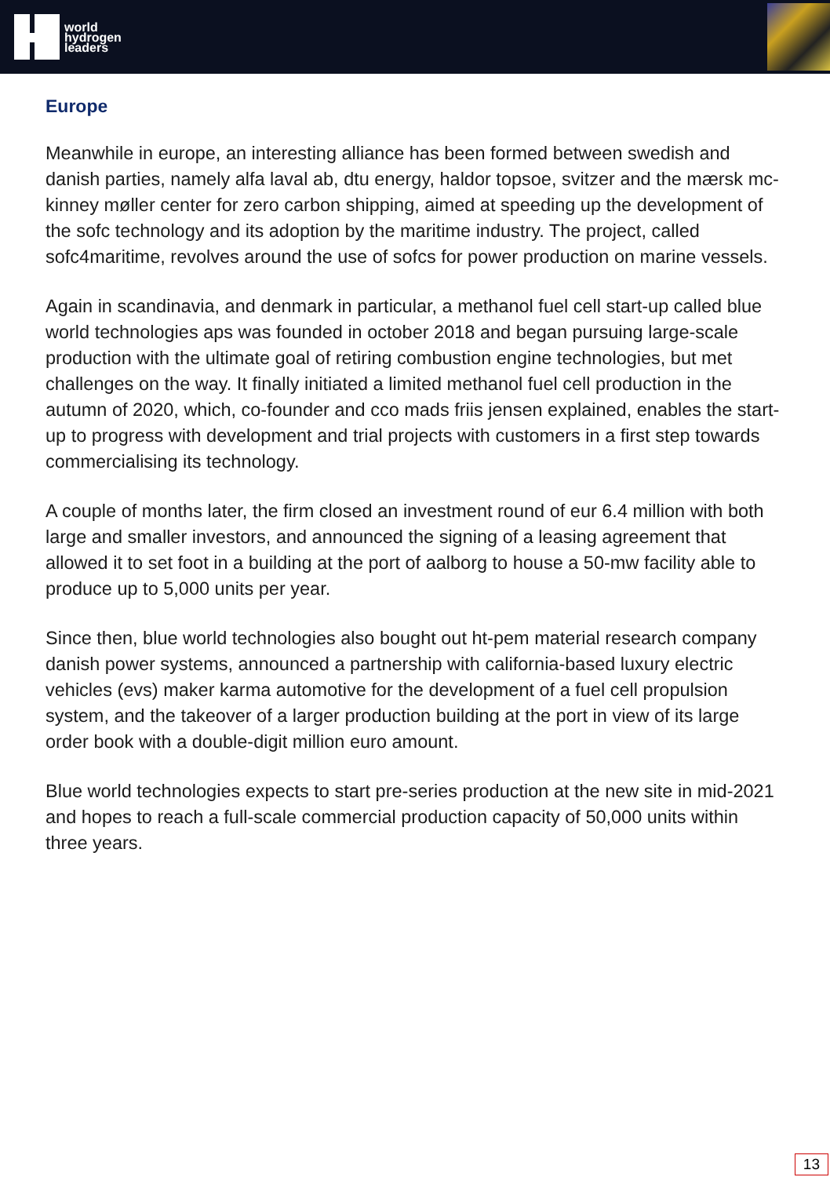world
hydrogen
leaders
Europe
Meanwhile in europe, an interesting alliance has been formed between swedish and danish parties, namely alfa laval ab, dtu energy, haldor topsoe, svitzer and the mærsk mc-kinney møller center for zero carbon shipping, aimed at speeding up the development of the sofc technology and its adoption by the maritime industry. The project, called sofc4maritime, revolves around the use of sofcs for power production on marine vessels.
Again in scandinavia, and denmark in particular, a methanol fuel cell start-up called blue world technologies aps was founded in october 2018 and began pursuing large-scale production with the ultimate goal of retiring combustion engine technologies, but met challenges on the way. It finally initiated a limited methanol fuel cell production in the autumn of 2020, which, co-founder and cco mads friis jensen explained, enables the start-up to progress with development and trial projects with customers in a first step towards commercialising its technology.
A couple of months later, the firm closed an investment round of eur 6.4 million with both large and smaller investors, and announced the signing of a leasing agreement that allowed it to set foot in a building at the port of aalborg to house a 50-mw facility able to produce up to 5,000 units per year.
Since then, blue world technologies also bought out ht-pem material research company danish power systems, announced a partnership with california-based luxury electric vehicles (evs) maker karma automotive for the development of a fuel cell propulsion system, and the takeover of a larger production building at the port in view of its large order book with a double-digit million euro amount.
Blue world technologies expects to start pre-series production at the new site in mid-2021 and hopes to reach a full-scale commercial production capacity of 50,000 units within three years.
13